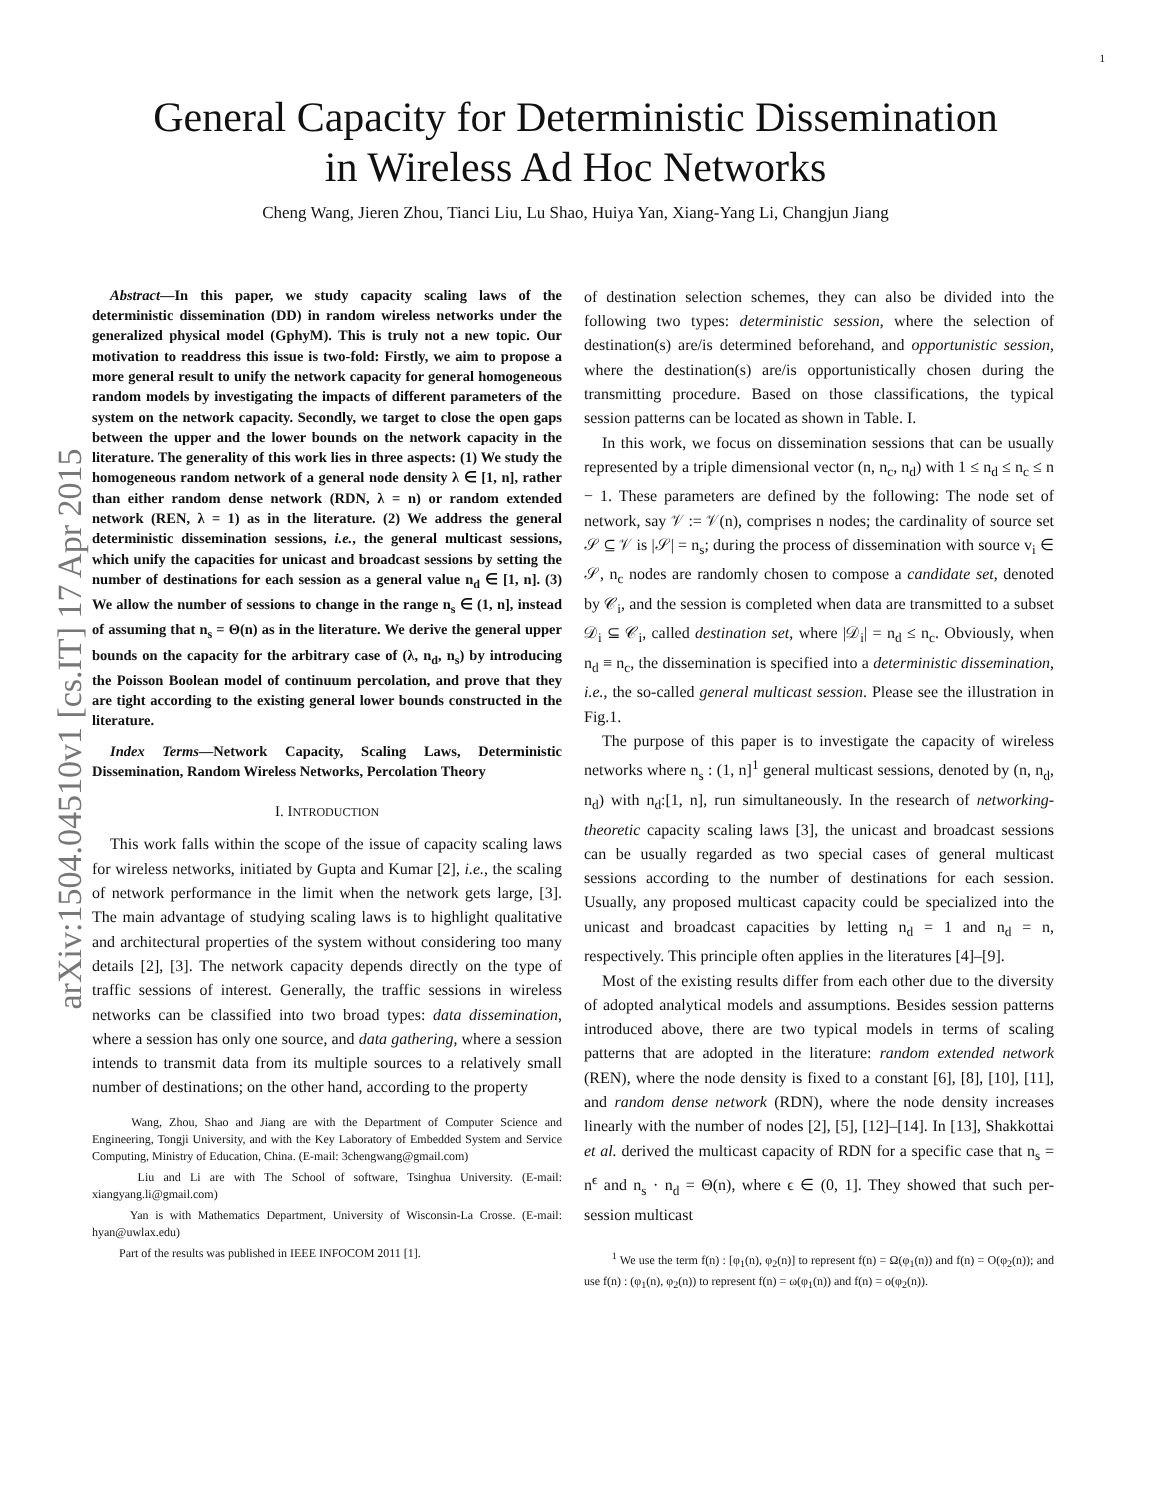arXiv:1504.04510v1 [cs.IT] 17 Apr 2015
1
General Capacity for Deterministic Dissemination
in Wireless Ad Hoc Networks
Cheng Wang, Jieren Zhou, Tianci Liu, Lu Shao, Huiya Yan, Xiang-Yang Li, Changjun Jiang
Abstract—In this paper, we study capacity scaling laws of the deterministic dissemination (DD) in random wireless networks under the generalized physical model (GphyM). This is truly not a new topic. Our motivation to readdress this issue is two-fold: Firstly, we aim to propose a more general result to unify the network capacity for general homogeneous random models by investigating the impacts of different parameters of the system on the network capacity. Secondly, we target to close the open gaps between the upper and the lower bounds on the network capacity in the literature. The generality of this work lies in three aspects: (1) We study the homogeneous random network of a general node density λ ∈ [1, n], rather than either random dense network (RDN, λ = n) or random extended network (REN, λ = 1) as in the literature. (2) We address the general deterministic dissemination sessions, i.e., the general multicast sessions, which unify the capacities for unicast and broadcast sessions by setting the number of destinations for each session as a general value n<sub>d</sub> ∈ [1, n]. (3) We allow the number of sessions to change in the range n<sub>s</sub> ∈ (1, n], instead of assuming that n<sub>s</sub> = Θ(n) as in the literature. We derive the general upper bounds on the capacity for the arbitrary case of (λ, n<sub>d</sub>, n<sub>s</sub>) by introducing the Poisson Boolean model of continuum percolation, and prove that they are tight according to the existing general lower bounds constructed in the literature.
Index Terms—Network Capacity, Scaling Laws, Deterministic Dissemination, Random Wireless Networks, Percolation Theory
I. INTRODUCTION
This work falls within the scope of the issue of capacity scaling laws for wireless networks, initiated by Gupta and Kumar [2], i.e., the scaling of network performance in the limit when the network gets large, [3]. The main advantage of studying scaling laws is to highlight qualitative and architectural properties of the system without considering too many details [2], [3]. The network capacity depends directly on the type of traffic sessions of interest. Generally, the traffic sessions in wireless networks can be classified into two broad types: data dissemination, where a session has only one source, and data gathering, where a session intends to transmit data from its multiple sources to a relatively small number of destinations; on the other hand, according to the property
Wang, Zhou, Shao and Jiang are with the Department of Computer Science and Engineering, Tongji University, and with the Key Laboratory of Embedded System and Service Computing, Ministry of Education, China. (E-mail: 3chengwang@gmail.com)
Liu and Li are with The School of software, Tsinghua University. (E-mail: xiangyang.li@gmail.com)
Yan is with Mathematics Department, University of Wisconsin-La Crosse. (E-mail: hyan@uwlax.edu)
Part of the results was published in IEEE INFOCOM 2011 [1].
of destination selection schemes, they can also be divided into the following two types: deterministic session, where the selection of destination(s) are/is determined beforehand, and opportunistic session, where the destination(s) are/is opportunistically chosen during the transmitting procedure. Based on those classifications, the typical session patterns can be located as shown in Table. I.
In this work, we focus on dissemination sessions that can be usually represented by a triple dimensional vector (n, n<sub>c</sub>, n<sub>d</sub>) with 1 ≤ n<sub>d</sub> ≤ n<sub>c</sub> ≤ n − 1. These parameters are defined by the following: The node set of network, say 𝒱 := 𝒱(n), comprises n nodes; the cardinality of source set 𝒮 ⊆ 𝒱 is |𝒮| = n<sub>s</sub>; during the process of dissemination with source v<sub>i</sub> ∈ 𝒮, n<sub>c</sub> nodes are randomly chosen to compose a candidate set, denoted by 𝒞<sub>i</sub>, and the session is completed when data are transmitted to a subset 𝒟<sub>i</sub> ⊆ 𝒞<sub>i</sub>, called destination set, where |𝒟<sub>i</sub>| = n<sub>d</sub> ≤ n<sub>c</sub>. Obviously, when n<sub>d</sub> ≡ n<sub>c</sub>, the dissemination is specified into a deterministic dissemination, i.e., the so-called general multicast session. Please see the illustration in Fig.1.
The purpose of this paper is to investigate the capacity of wireless networks where n<sub>s</sub> : (1, n]<sup>1</sup> general multicast sessions, denoted by (n, n<sub>d</sub>, n<sub>d</sub>) with n<sub>d</sub>:[1, n], run simultaneously. In the research of networking-theoretic capacity scaling laws [3], the unicast and broadcast sessions can be usually regarded as two special cases of general multicast sessions according to the number of destinations for each session. Usually, any proposed multicast capacity could be specialized into the unicast and broadcast capacities by letting n<sub>d</sub> = 1 and n<sub>d</sub> = n, respectively. This principle often applies in the literatures [4]–[9].
Most of the existing results differ from each other due to the diversity of adopted analytical models and assumptions. Besides session patterns introduced above, there are two typical models in terms of scaling patterns that are adopted in the literature: random extended network (REN), where the node density is fixed to a constant [6], [8], [10], [11], and random dense network (RDN), where the node density increases linearly with the number of nodes [2], [5], [12]–[14]. In [13], Shakkottai et al. derived the multicast capacity of RDN for a specific case that n<sub>s</sub> = n<sup>ϵ</sup> and n<sub>s</sub> · n<sub>d</sub> = Θ(n), where ϵ ∈ (0, 1]. They showed that such per-session multicast
<sup>1</sup> We use the term f(n) : [φ<sub>1</sub>(n), φ<sub>2</sub>(n)] to represent f(n) = Ω(φ<sub>1</sub>(n)) and f(n) = O(φ<sub>2</sub>(n)); and use f(n) : (φ<sub>1</sub>(n), φ<sub>2</sub>(n)) to represent f(n) = ω(φ<sub>1</sub>(n)) and f(n) = o(φ<sub>2</sub>(n)).